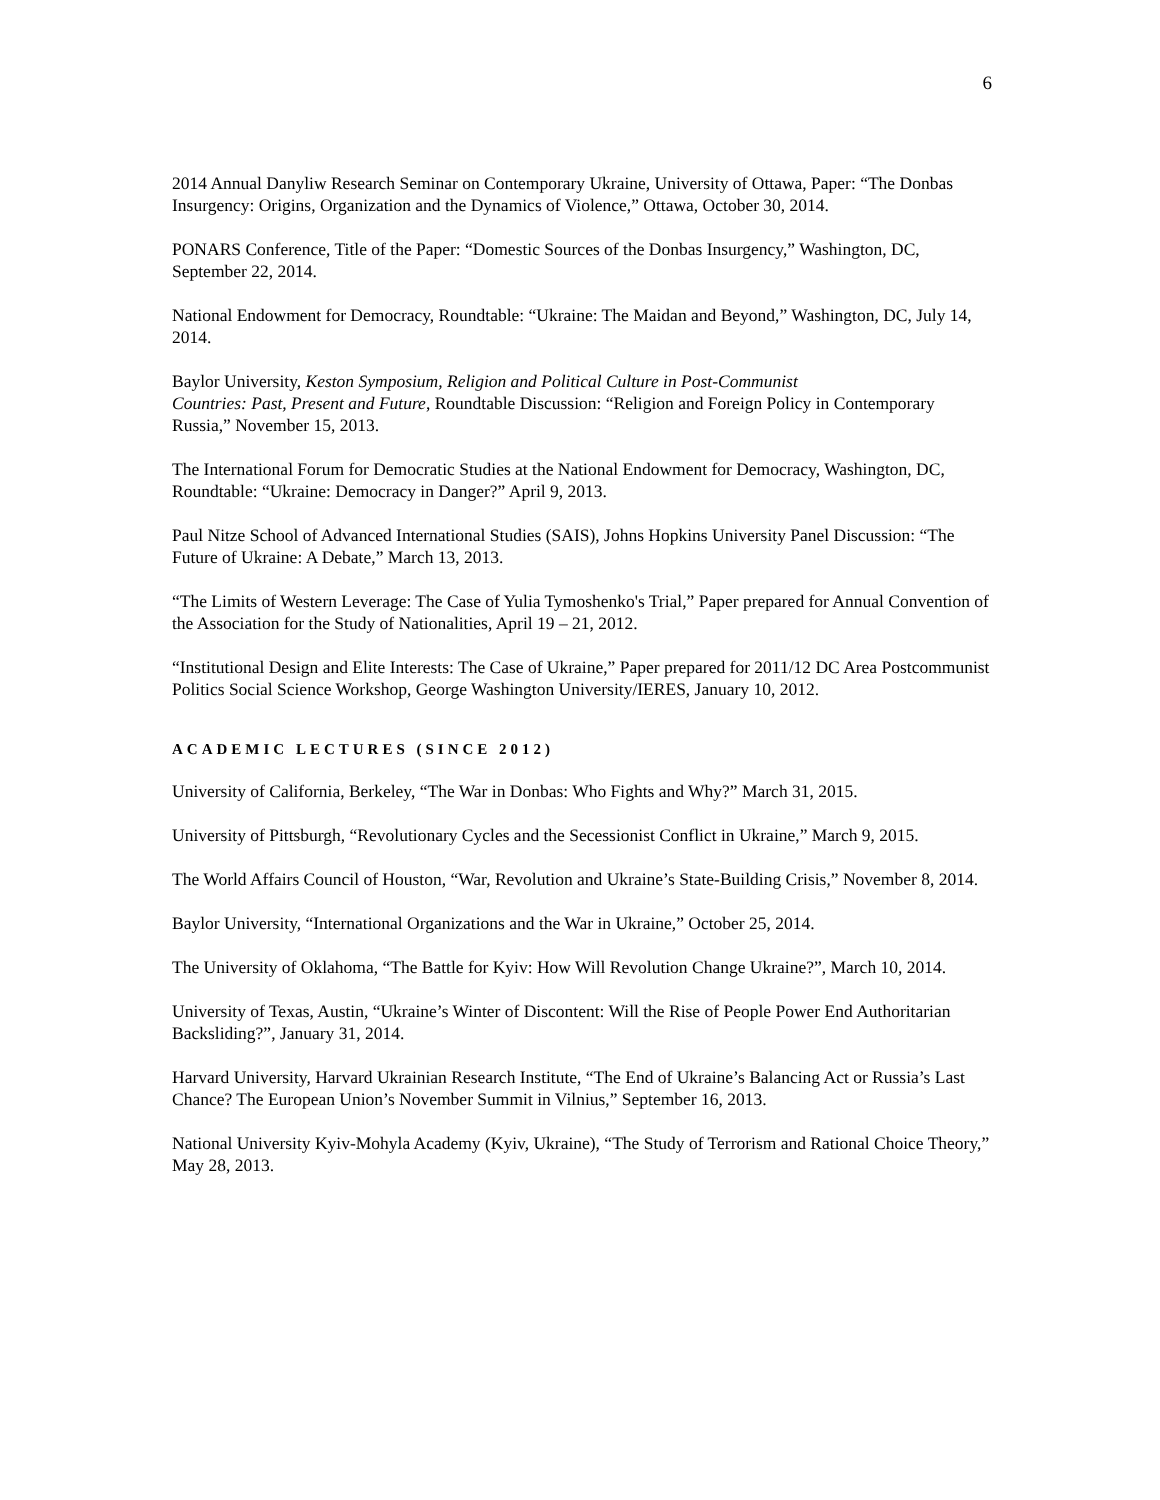6
2014 Annual Danyliw Research Seminar on Contemporary Ukraine, University of Ottawa, Paper: “The Donbas Insurgency: Origins, Organization and the Dynamics of Violence,” Ottawa, October 30, 2014.
PONARS Conference, Title of the Paper: “Domestic Sources of the Donbas Insurgency,” Washington, DC, September 22, 2014.
National Endowment for Democracy, Roundtable: “Ukraine: The Maidan and Beyond,” Washington, DC, July 14, 2014.
Baylor University, Keston Symposium, Religion and Political Culture in Post-Communist
Countries: Past, Present and Future, Roundtable Discussion: “Religion and Foreign Policy in Contemporary Russia,” November 15, 2013.
The International Forum for Democratic Studies at the National Endowment for Democracy, Washington, DC, Roundtable: “Ukraine: Democracy in Danger?” April 9, 2013.
Paul Nitze School of Advanced International Studies (SAIS), Johns Hopkins University Panel Discussion: “The Future of Ukraine: A Debate,” March 13, 2013.
“The Limits of Western Leverage: The Case of Yulia Tymoshenko's Trial,” Paper prepared for Annual Convention of the Association for the Study of Nationalities, April 19 – 21, 2012.
“Institutional Design and Elite Interests: The Case of Ukraine,” Paper prepared for 2011/12 DC Area Postcommunist Politics Social Science Workshop, George Washington University/IERES, January 10, 2012.
ACADEMIC LECTURES (SINCE 2012)
University of California, Berkeley, “The War in Donbas: Who Fights and Why?” March 31, 2015.
University of Pittsburgh, “Revolutionary Cycles and the Secessionist Conflict in Ukraine,” March 9, 2015.
The World Affairs Council of Houston, “War, Revolution and Ukraine’s State-Building Crisis,” November 8, 2014.
Baylor University, “International Organizations and the War in Ukraine,” October 25, 2014.
The University of Oklahoma, “The Battle for Kyiv: How Will Revolution Change Ukraine?”, March 10, 2014.
University of Texas, Austin, “Ukraine’s Winter of Discontent: Will the Rise of People Power End Authoritarian Backsliding?”, January 31, 2014.
Harvard University, Harvard Ukrainian Research Institute, “The End of Ukraine’s Balancing Act or Russia’s Last Chance? The European Union’s November Summit in Vilnius,” September 16, 2013.
National University Kyiv-Mohyla Academy (Kyiv, Ukraine), “The Study of Terrorism and Rational Choice Theory,” May 28, 2013.